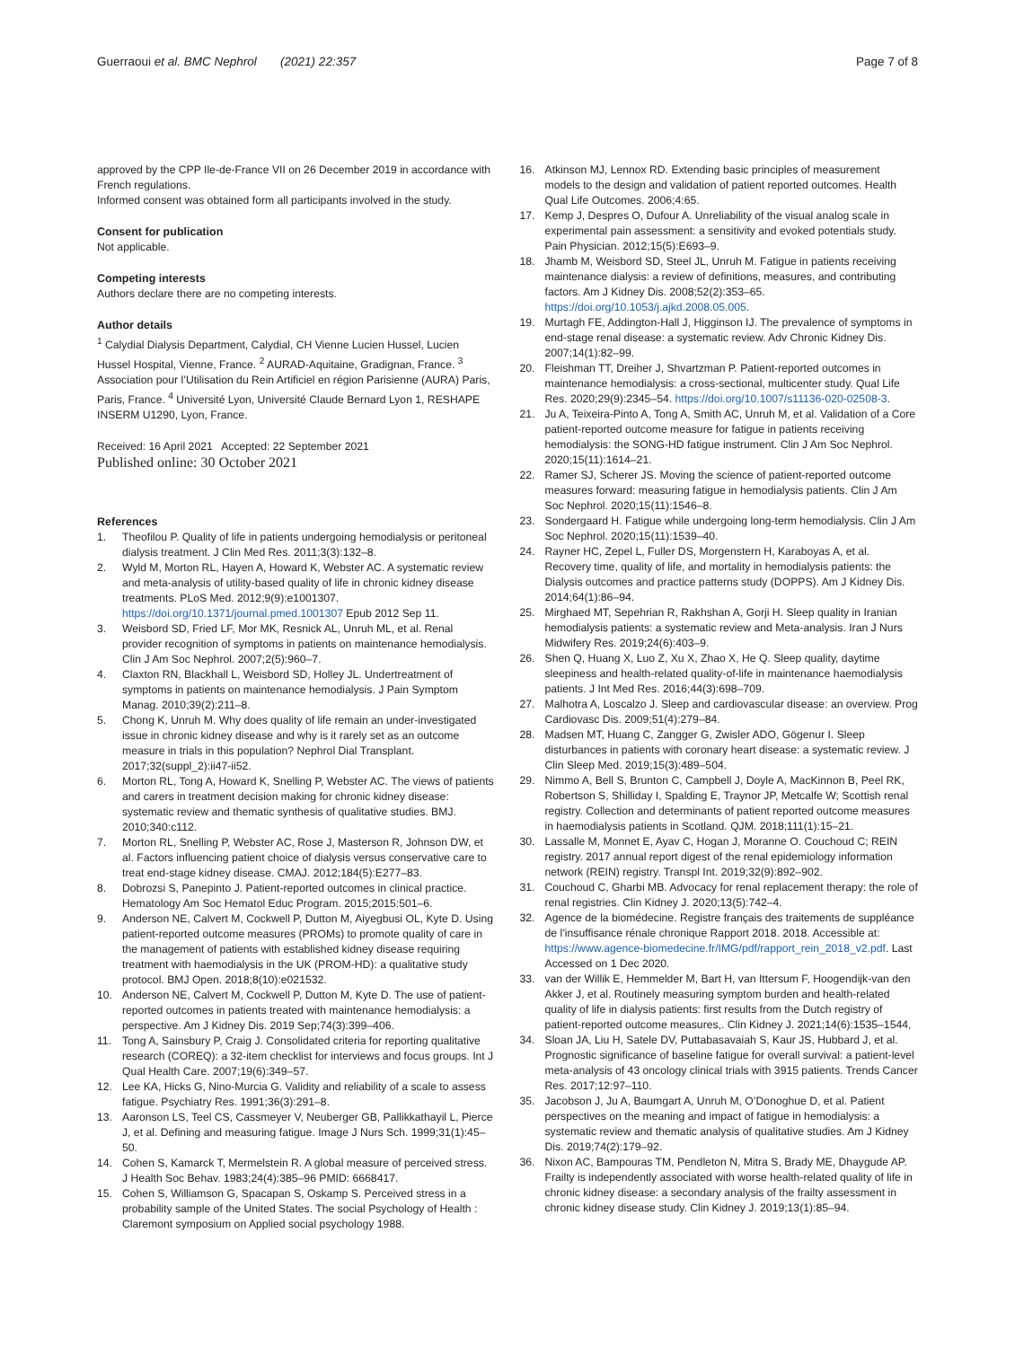Guerraoui et al. BMC Nephrol (2021) 22:357
Page 7 of 8
approved by the CPP Ile-de-France VII on 26 December 2019 in accordance with French regulations.
Informed consent was obtained form all participants involved in the study.
Consent for publication
Not applicable.
Competing interests
Authors declare there are no competing interests.
Author details
<sup>1</sup> Calydial Dialysis Department, Calydial, CH Vienne Lucien Hussel, Lucien Hussel Hospital, Vienne, France. <sup>2</sup> AURAD-Aquitaine, Gradignan, France. <sup>3</sup> Association pour l’Utilisation du Rein Artificiel en région Parisienne (AURA) Paris, Paris, France. <sup>4</sup> Université Lyon, Université Claude Bernard Lyon 1, RESHAPE INSERM U1290, Lyon, France.
Received: 16 April 2021 Accepted: 22 September 2021
Published online: 30 October 2021
References
1. Theofilou P. Quality of life in patients undergoing hemodialysis or peritoneal dialysis treatment. J Clin Med Res. 2011;3(3):132–8.
2. Wyld M, Morton RL, Hayen A, Howard K, Webster AC. A systematic review and meta-analysis of utility-based quality of life in chronic kidney disease treatments. PLoS Med. 2012;9(9):e1001307. https://doi.org/10.1371/journal.pmed.1001307 Epub 2012 Sep 11.
3. Weisbord SD, Fried LF, Mor MK, Resnick AL, Unruh ML, et al. Renal provider recognition of symptoms in patients on maintenance hemodialysis. Clin J Am Soc Nephrol. 2007;2(5):960–7.
4. Claxton RN, Blackhall L, Weisbord SD, Holley JL. Undertreatment of symptoms in patients on maintenance hemodialysis. J Pain Symptom Manag. 2010;39(2):211–8.
5. Chong K, Unruh M. Why does quality of life remain an under-investigated issue in chronic kidney disease and why is it rarely set as an outcome measure in trials in this population? Nephrol Dial Transplant. 2017;32(suppl_2):ii47-ii52.
6. Morton RL, Tong A, Howard K, Snelling P, Webster AC. The views of patients and carers in treatment decision making for chronic kidney disease: systematic review and thematic synthesis of qualitative studies. BMJ. 2010;340:c112.
7. Morton RL, Snelling P, Webster AC, Rose J, Masterson R, Johnson DW, et al. Factors influencing patient choice of dialysis versus conservative care to treat end-stage kidney disease. CMAJ. 2012;184(5):E277–83.
8. Dobrozsi S, Panepinto J. Patient-reported outcomes in clinical practice. Hematology Am Soc Hematol Educ Program. 2015;2015:501–6.
9. Anderson NE, Calvert M, Cockwell P, Dutton M, Aiyegbusi OL, Kyte D. Using patient-reported outcome measures (PROMs) to promote quality of care in the management of patients with established kidney disease requiring treatment with haemodialysis in the UK (PROM-HD): a qualitative study protocol. BMJ Open. 2018;8(10):e021532.
10. Anderson NE, Calvert M, Cockwell P, Dutton M, Kyte D. The use of patient-reported outcomes in patients treated with maintenance hemodialysis: a perspective. Am J Kidney Dis. 2019 Sep;74(3):399–406.
11. Tong A, Sainsbury P, Craig J. Consolidated criteria for reporting qualitative research (COREQ): a 32-item checklist for interviews and focus groups. Int J Qual Health Care. 2007;19(6):349–57.
12. Lee KA, Hicks G, Nino-Murcia G. Validity and reliability of a scale to assess fatigue. Psychiatry Res. 1991;36(3):291–8.
13. Aaronson LS, Teel CS, Cassmeyer V, Neuberger GB, Pallikkathayil L, Pierce J, et al. Defining and measuring fatigue. Image J Nurs Sch. 1999;31(1):45–50.
14. Cohen S, Kamarck T, Mermelstein R. A global measure of perceived stress. J Health Soc Behav. 1983;24(4):385–96 PMID: 6668417.
15. Cohen S, Williamson G, Spacapan S, Oskamp S. Perceived stress in a probability sample of the United States. The social Psychology of Health : Claremont symposium on Applied social psychology 1988.
16. Atkinson MJ, Lennox RD. Extending basic principles of measurement models to the design and validation of patient reported outcomes. Health Qual Life Outcomes. 2006;4:65.
17. Kemp J, Despres O, Dufour A. Unreliability of the visual analog scale in experimental pain assessment: a sensitivity and evoked potentials study. Pain Physician. 2012;15(5):E693–9.
18. Jhamb M, Weisbord SD, Steel JL, Unruh M. Fatigue in patients receiving maintenance dialysis: a review of definitions, measures, and contributing factors. Am J Kidney Dis. 2008;52(2):353–65. https://doi.org/10.1053/j.ajkd.2008.05.005.
19. Murtagh FE, Addington-Hall J, Higginson IJ. The prevalence of symptoms in end-stage renal disease: a systematic review. Adv Chronic Kidney Dis. 2007;14(1):82–99.
20. Fleishman TT, Dreiher J, Shvartzman P. Patient-reported outcomes in maintenance hemodialysis: a cross-sectional, multicenter study. Qual Life Res. 2020;29(9):2345–54. https://doi.org/10.1007/s11136-020-02508-3.
21. Ju A, Teixeira-Pinto A, Tong A, Smith AC, Unruh M, et al. Validation of a Core patient-reported outcome measure for fatigue in patients receiving hemodialysis: the SONG-HD fatigue instrument. Clin J Am Soc Nephrol. 2020;15(11):1614–21.
22. Ramer SJ, Scherer JS. Moving the science of patient-reported outcome measures forward: measuring fatigue in hemodialysis patients. Clin J Am Soc Nephrol. 2020;15(11):1546–8.
23. Sondergaard H. Fatigue while undergoing long-term hemodialysis. Clin J Am Soc Nephrol. 2020;15(11):1539–40.
24. Rayner HC, Zepel L, Fuller DS, Morgenstern H, Karaboyas A, et al. Recovery time, quality of life, and mortality in hemodialysis patients: the Dialysis outcomes and practice patterns study (DOPPS). Am J Kidney Dis. 2014;64(1):86–94.
25. Mirghaed MT, Sepehrian R, Rakhshan A, Gorji H. Sleep quality in Iranian hemodialysis patients: a systematic review and Meta-analysis. Iran J Nurs Midwifery Res. 2019;24(6):403–9.
26. Shen Q, Huang X, Luo Z, Xu X, Zhao X, He Q. Sleep quality, daytime sleepiness and health-related quality-of-life in maintenance haemodialysis patients. J Int Med Res. 2016;44(3):698–709.
27. Malhotra A, Loscalzo J. Sleep and cardiovascular disease: an overview. Prog Cardiovasc Dis. 2009;51(4):279–84.
28. Madsen MT, Huang C, Zangger G, Zwisler ADO, Gögenur I. Sleep disturbances in patients with coronary heart disease: a systematic review. J Clin Sleep Med. 2019;15(3):489–504.
29. Nimmo A, Bell S, Brunton C, Campbell J, Doyle A, MacKinnon B, Peel RK, Robertson S, Shilliday I, Spalding E, Traynor JP, Metcalfe W; Scottish renal registry. Collection and determinants of patient reported outcome measures in haemodialysis patients in Scotland. QJM. 2018;111(1):15–21.
30. Lassalle M, Monnet E, Ayav C, Hogan J, Moranne O. Couchoud C; REIN registry. 2017 annual report digest of the renal epidemiology information network (REIN) registry. Transpl Int. 2019;32(9):892–902.
31. Couchoud C, Gharbi MB. Advocacy for renal replacement therapy: the role of renal registries. Clin Kidney J. 2020;13(5):742–4.
32. Agence de la biomédecine. Registre français des traitements de suppléance de l’insuffisance rénale chronique Rapport 2018. 2018. Accessible at: https://www.agence-biomedecine.fr/IMG/pdf/rapport_rein_2018_v2.pdf. Last Accessed on 1 Dec 2020.
33. van der Willik E, Hemmelder M, Bart H, van Ittersum F, Hoogendijk-van den Akker J, et al. Routinely measuring symptom burden and health-related quality of life in dialysis patients: first results from the Dutch registry of patient-reported outcome measures,. Clin Kidney J. 2021;14(6):1535–1544,
34. Sloan JA, Liu H, Satele DV, Puttabasavaiah S, Kaur JS, Hubbard J, et al. Prognostic significance of baseline fatigue for overall survival: a patient-level meta-analysis of 43 oncology clinical trials with 3915 patients. Trends Cancer Res. 2017;12:97–110.
35. Jacobson J, Ju A, Baumgart A, Unruh M, O’Donoghue D, et al. Patient perspectives on the meaning and impact of fatigue in hemodialysis: a systematic review and thematic analysis of qualitative studies. Am J Kidney Dis. 2019;74(2):179–92.
36. Nixon AC, Bampouras TM, Pendleton N, Mitra S, Brady ME, Dhaygude AP. Frailty is independently associated with worse health-related quality of life in chronic kidney disease: a secondary analysis of the frailty assessment in chronic kidney disease study. Clin Kidney J. 2019;13(1):85–94.